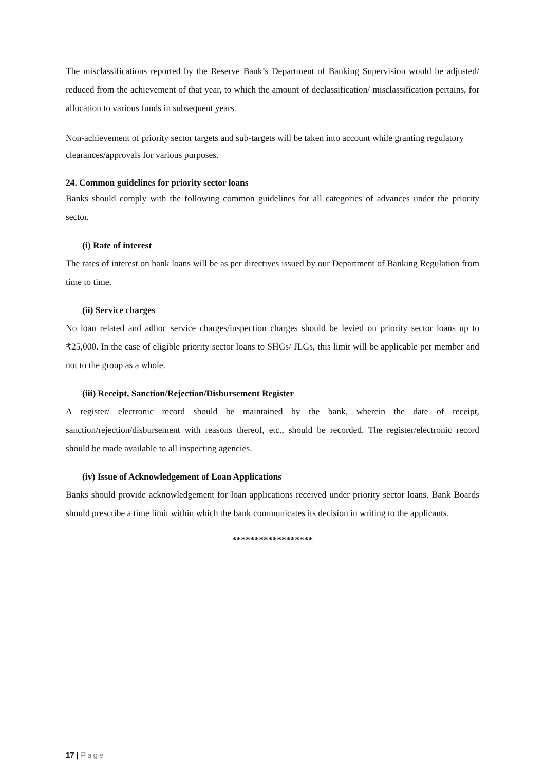The misclassifications reported by the Reserve Bank’s Department of Banking Supervision would be adjusted/ reduced from the achievement of that year, to which the amount of declassification/ misclassification pertains, for allocation to various funds in subsequent years.
Non-achievement of priority sector targets and sub-targets will be taken into account while granting regulatory clearances/approvals for various purposes.
24. Common guidelines for priority sector loans
Banks should comply with the following common guidelines for all categories of advances under the priority sector.
(i) Rate of interest
The rates of interest on bank loans will be as per directives issued by our Department of Banking Regulation from time to time.
(ii) Service charges
No loan related and adhoc service charges/inspection charges should be levied on priority sector loans up to ₹25,000. In the case of eligible priority sector loans to SHGs/ JLGs, this limit will be applicable per member and not to the group as a whole.
(iii) Receipt, Sanction/Rejection/Disbursement Register
A register/ electronic record should be maintained by the bank, wherein the date of receipt, sanction/rejection/disbursement with reasons thereof, etc., should be recorded. The register/electronic record should be made available to all inspecting agencies.
(iv) Issue of Acknowledgement of Loan Applications
Banks should provide acknowledgement for loan applications received under priority sector loans. Bank Boards should prescribe a time limit within which the bank communicates its decision in writing to the applicants.
******************
17 | Page